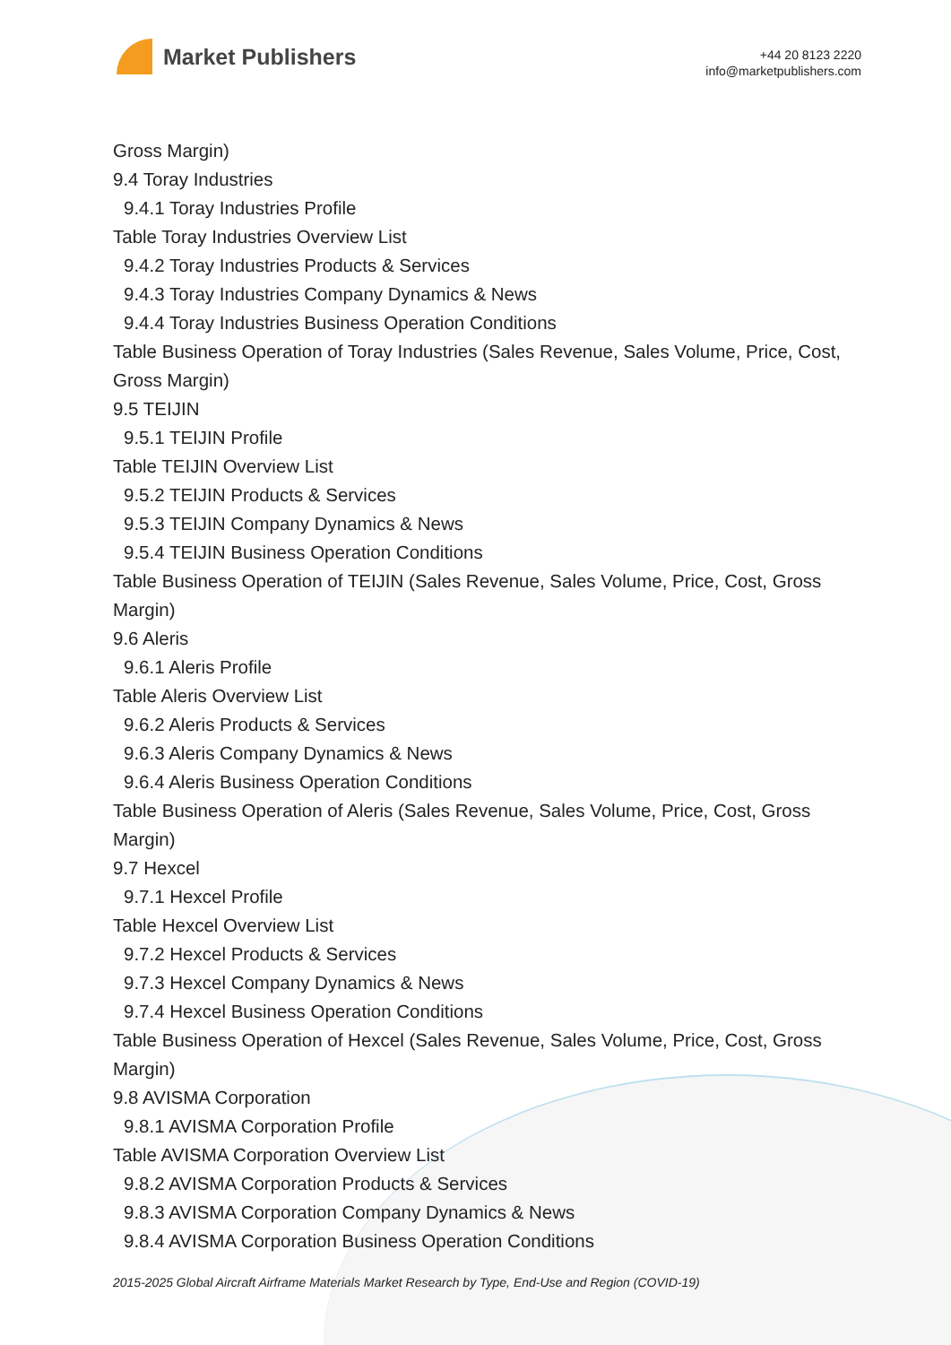Market Publishers
+44 20 8123 2220
info@marketpublishers.com
Gross Margin)
9.4 Toray Industries
9.4.1 Toray Industries Profile
Table Toray Industries Overview List
9.4.2 Toray Industries Products & Services
9.4.3 Toray Industries Company Dynamics & News
9.4.4 Toray Industries Business Operation Conditions
Table Business Operation of Toray Industries (Sales Revenue, Sales Volume, Price, Cost, Gross Margin)
9.5 TEIJIN
9.5.1 TEIJIN Profile
Table TEIJIN Overview List
9.5.2 TEIJIN Products & Services
9.5.3 TEIJIN Company Dynamics & News
9.5.4 TEIJIN Business Operation Conditions
Table Business Operation of TEIJIN (Sales Revenue, Sales Volume, Price, Cost, Gross Margin)
9.6 Aleris
9.6.1 Aleris Profile
Table Aleris Overview List
9.6.2 Aleris Products & Services
9.6.3 Aleris Company Dynamics & News
9.6.4 Aleris Business Operation Conditions
Table Business Operation of Aleris (Sales Revenue, Sales Volume, Price, Cost, Gross Margin)
9.7 Hexcel
9.7.1 Hexcel Profile
Table Hexcel Overview List
9.7.2 Hexcel Products & Services
9.7.3 Hexcel Company Dynamics & News
9.7.4 Hexcel Business Operation Conditions
Table Business Operation of Hexcel (Sales Revenue, Sales Volume, Price, Cost, Gross Margin)
9.8 AVISMA Corporation
9.8.1 AVISMA Corporation Profile
Table AVISMA Corporation Overview List
9.8.2 AVISMA Corporation Products & Services
9.8.3 AVISMA Corporation Company Dynamics & News
9.8.4 AVISMA Corporation Business Operation Conditions
2015-2025 Global Aircraft Airframe Materials Market Research by Type, End-Use and Region (COVID-19)